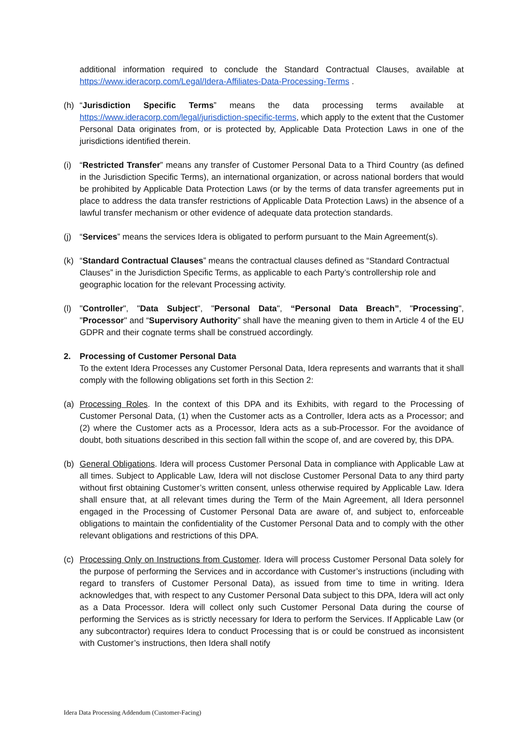additional information required to conclude the Standard Contractual Clauses, available at https://www.ideracorp.com/Legal/Idera-Affiliates-Data-Processing-Terms .
(h) “Jurisdiction Specific Terms” means the data processing terms available at https://www.ideracorp.com/legal/jurisdiction-specific-terms, which apply to the extent that the Customer Personal Data originates from, or is protected by, Applicable Data Protection Laws in one of the jurisdictions identified therein.
(i) “Restricted Transfer” means any transfer of Customer Personal Data to a Third Country (as defined in the Jurisdiction Specific Terms), an international organization, or across national borders that would be prohibited by Applicable Data Protection Laws (or by the terms of data transfer agreements put in place to address the data transfer restrictions of Applicable Data Protection Laws) in the absence of a lawful transfer mechanism or other evidence of adequate data protection standards.
(j) “Services” means the services Idera is obligated to perform pursuant to the Main Agreement(s).
(k) “Standard Contractual Clauses” means the contractual clauses defined as “Standard Contractual Clauses” in the Jurisdiction Specific Terms, as applicable to each Party’s controllership role and geographic location for the relevant Processing activity.
(l) "Controller", "Data Subject", "Personal Data", “Personal Data Breach”, "Processing", "Processor" and “Supervisory Authority” shall have the meaning given to them in Article 4 of the EU GDPR and their cognate terms shall be construed accordingly.
2. Processing of Customer Personal Data
To the extent Idera Processes any Customer Personal Data, Idera represents and warrants that it shall comply with the following obligations set forth in this Section 2:
(a) Processing Roles. In the context of this DPA and its Exhibits, with regard to the Processing of Customer Personal Data, (1) when the Customer acts as a Controller, Idera acts as a Processor; and (2) where the Customer acts as a Processor, Idera acts as a sub-Processor. For the avoidance of doubt, both situations described in this section fall within the scope of, and are covered by, this DPA.
(b) General Obligations. Idera will process Customer Personal Data in compliance with Applicable Law at all times. Subject to Applicable Law, Idera will not disclose Customer Personal Data to any third party without first obtaining Customer’s written consent, unless otherwise required by Applicable Law. Idera shall ensure that, at all relevant times during the Term of the Main Agreement, all Idera personnel engaged in the Processing of Customer Personal Data are aware of, and subject to, enforceable obligations to maintain the confidentiality of the Customer Personal Data and to comply with the other relevant obligations and restrictions of this DPA.
(c) Processing Only on Instructions from Customer. Idera will process Customer Personal Data solely for the purpose of performing the Services and in accordance with Customer’s instructions (including with regard to transfers of Customer Personal Data), as issued from time to time in writing. Idera acknowledges that, with respect to any Customer Personal Data subject to this DPA, Idera will act only as a Data Processor. Idera will collect only such Customer Personal Data during the course of performing the Services as is strictly necessary for Idera to perform the Services. If Applicable Law (or any subcontractor) requires Idera to conduct Processing that is or could be construed as inconsistent with Customer’s instructions, then Idera shall notify
Idera Data Processing Addendum (Customer-Facing)